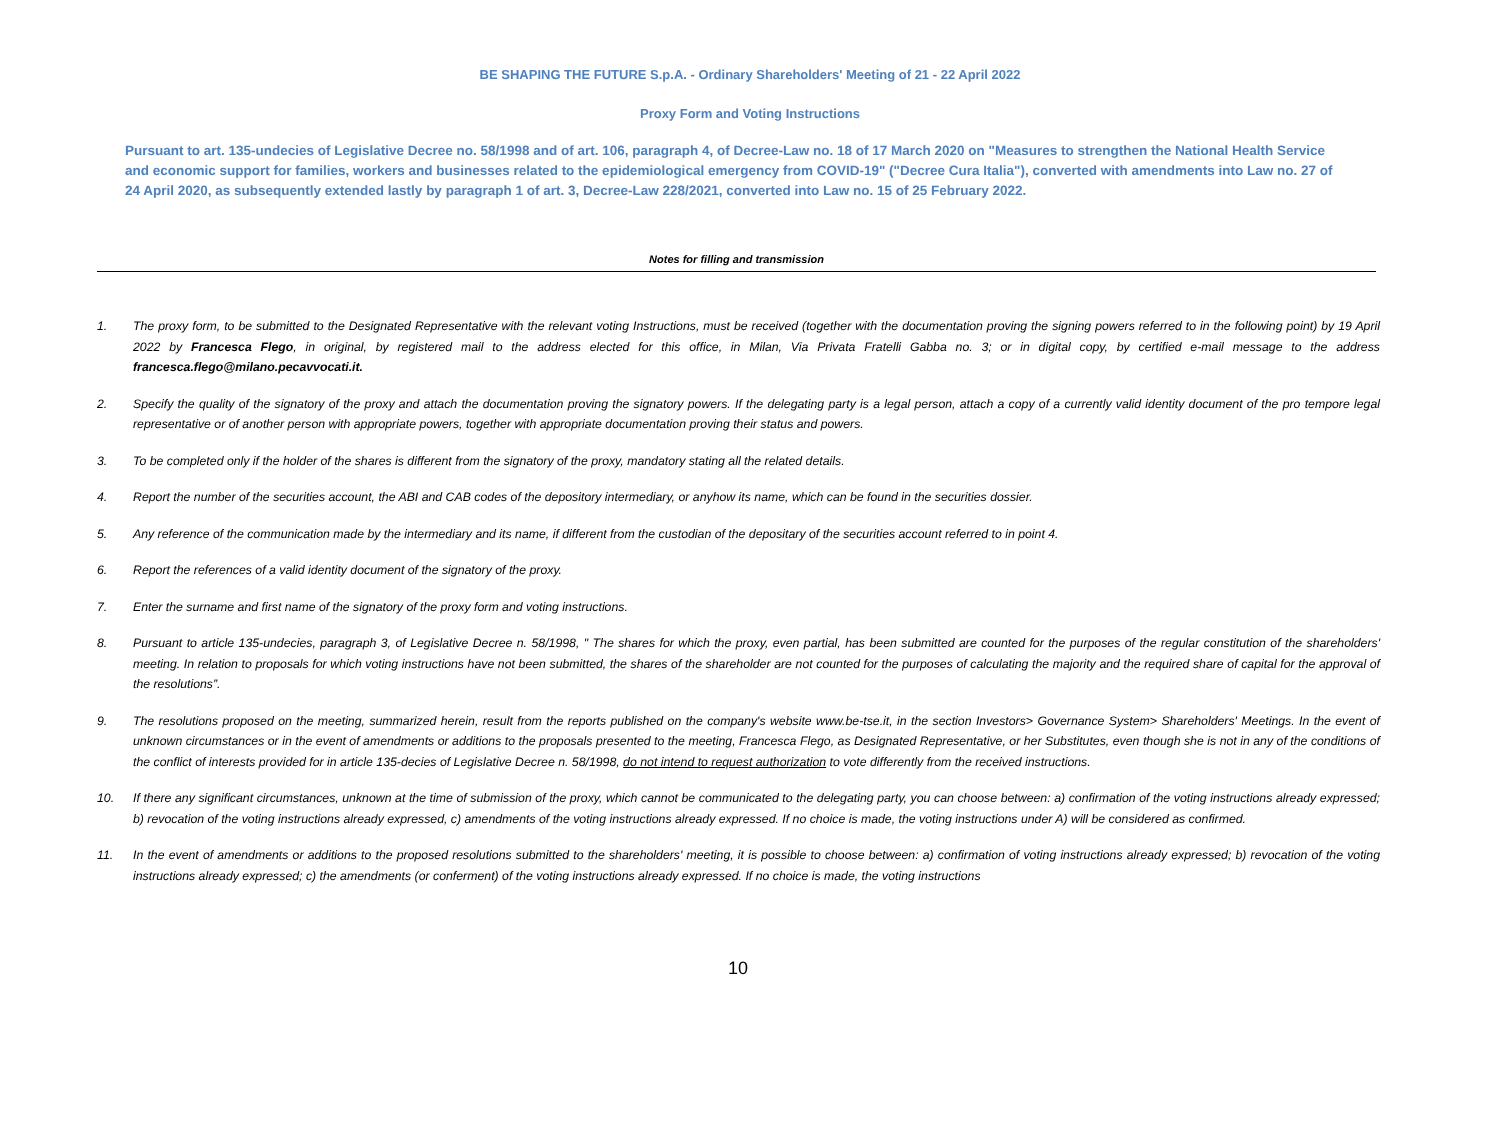BE SHAPING THE FUTURE S.p.A. - Ordinary Shareholders' Meeting of 21 - 22 April 2022
Proxy Form and Voting Instructions
Pursuant to art. 135-undecies of Legislative Decree no. 58/1998 and of art. 106, paragraph 4, of Decree-Law no. 18 of 17 March 2020 on "Measures to strengthen the National Health Service and economic support for families, workers and businesses related to the epidemiological emergency from COVID-19" ("Decree Cura Italia"), converted with amendments into Law no. 27 of 24 April 2020, as subsequently extended lastly by paragraph 1 of art. 3, Decree-Law 228/2021, converted into Law no. 15 of 25 February 2022.
Notes for filling and transmission
1. The proxy form, to be submitted to the Designated Representative with the relevant voting Instructions, must be received (together with the documentation proving the signing powers referred to in the following point) by 19 April 2022 by Francesca Flego, in original, by registered mail to the address elected for this office, in Milan, Via Privata Fratelli Gabba no. 3; or in digital copy, by certified e-mail message to the address francesca.flego@milano.pecavvocati.it.
2. Specify the quality of the signatory of the proxy and attach the documentation proving the signatory powers. If the delegating party is a legal person, attach a copy of a currently valid identity document of the pro tempore legal representative or of another person with appropriate powers, together with appropriate documentation proving their status and powers.
3. To be completed only if the holder of the shares is different from the signatory of the proxy, mandatory stating all the related details.
4. Report the number of the securities account, the ABI and CAB codes of the depository intermediary, or anyhow its name, which can be found in the securities dossier.
5. Any reference of the communication made by the intermediary and its name, if different from the custodian of the depositary of the securities account referred to in point 4.
6. Report the references of a valid identity document of the signatory of the proxy.
7. Enter the surname and first name of the signatory of the proxy form and voting instructions.
8. Pursuant to article 135-undecies, paragraph 3, of Legislative Decree n. 58/1998, " The shares for which the proxy, even partial, has been submitted are counted for the purposes of the regular constitution of the shareholders' meeting. In relation to proposals for which voting instructions have not been submitted, the shares of the shareholder are not counted for the purposes of calculating the majority and the required share of capital for the approval of the resolutions”.
9. The resolutions proposed on the meeting, summarized herein, result from the reports published on the company's website www.be-tse.it, in the section Investors> Governance System> Shareholders' Meetings. In the event of unknown circumstances or in the event of amendments or additions to the proposals presented to the meeting, Francesca Flego, as Designated Representative, or her Substitutes, even though she is not in any of the conditions of the conflict of interests provided for in article 135-decies of Legislative Decree n. 58/1998, do not intend to request authorization to vote differently from the received instructions.
10. If there any significant circumstances, unknown at the time of submission of the proxy, which cannot be communicated to the delegating party, you can choose between: a) confirmation of the voting instructions already expressed; b) revocation of the voting instructions already expressed, c) amendments of the voting instructions already expressed. If no choice is made, the voting instructions under A) will be considered as confirmed.
11. In the event of amendments or additions to the proposed resolutions submitted to the shareholders' meeting, it is possible to choose between: a) confirmation of voting instructions already expressed; b) revocation of the voting instructions already expressed; c) the amendments (or conferment) of the voting instructions already expressed. If no choice is made, the voting instructions
10